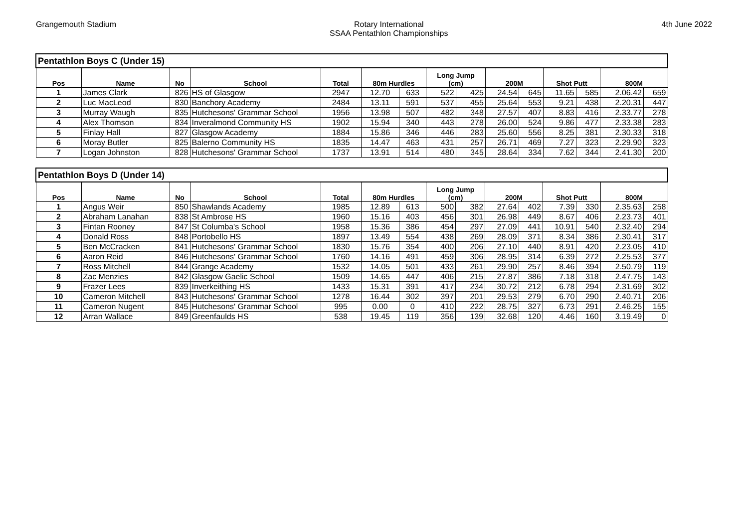Grangemouth Stadium Rotary International
SSAA Pentathlon Championships
4th June 2022
| Pentathlon Boys C (Under 15) | | | | | | | | | | | | | | |
| Pos | Name | No | School | Total | 80m Hurdles | | Long Jump (cm) | | 200M | | Shot Putt | | 800M | |
| 1 | James Clark | 826 | HS of Glasgow | 2947 | 12.70 | 633 | 522 | 425 | 24.54 | 645 | 11.65 | 585 | 2.06.42 | 659 |
| 2 | Luc MacLeod | 830 | Banchory Academy | 2484 | 13.11 | 591 | 537 | 455 | 25.64 | 553 | 9.21 | 438 | 2.20.31 | 447 |
| 3 | Murray Waugh | 835 | Hutchesons' Grammar School | 1956 | 13.98 | 507 | 482 | 348 | 27.57 | 407 | 8.83 | 416 | 2.33.77 | 278 |
| 4 | Alex Thomson | 834 | Inveralmond Community HS | 1902 | 15.94 | 340 | 443 | 278 | 26.00 | 524 | 9.86 | 477 | 2.33.38 | 283 |
| 5 | Finlay Hall | 827 | Glasgow Academy | 1884 | 15.86 | 346 | 446 | 283 | 25.60 | 556 | 8.25 | 381 | 2.30.33 | 318 |
| 6 | Moray Butler | 825 | Balerno Community HS | 1835 | 14.47 | 463 | 431 | 257 | 26.71 | 469 | 7.27 | 323 | 2.29.90 | 323 |
| 7 | Logan Johnston | 828 | Hutchesons' Grammar School | 1737 | 13.91 | 514 | 480 | 345 | 28.64 | 334 | 7.62 | 344 | 2.41.30 | 200 |
| Pentathlon Boys D (Under 14) | | | | | | | | | | | | | | |
| Pos | Name | No | School | Total | 80m Hurdles | | Long Jump (cm) | | 200M | | Shot Putt | | 800M | |
| 1 | Angus Weir | 850 | Shawlands Academy | 1985 | 12.89 | 613 | 500 | 382 | 27.64 | 402 | 7.39 | 330 | 2.35.63 | 258 |
| 2 | Abraham Lanahan | 838 | St Ambrose HS | 1960 | 15.16 | 403 | 456 | 301 | 26.98 | 449 | 8.67 | 406 | 2.23.73 | 401 |
| 3 | Fintan Rooney | 847 | St Columba's School | 1958 | 15.36 | 386 | 454 | 297 | 27.09 | 441 | 10.91 | 540 | 2.32.40 | 294 |
| 4 | Donald Ross | 848 | Portobello HS | 1897 | 13.49 | 554 | 438 | 269 | 28.09 | 371 | 8.34 | 386 | 2.30.41 | 317 |
| 5 | Ben McCracken | 841 | Hutchesons' Grammar School | 1830 | 15.76 | 354 | 400 | 206 | 27.10 | 440 | 8.91 | 420 | 2.23.05 | 410 |
| 6 | Aaron Reid | 846 | Hutchesons' Grammar School | 1760 | 14.16 | 491 | 459 | 306 | 28.95 | 314 | 6.39 | 272 | 2.25.53 | 377 |
| 7 | Ross Mitchell | 844 | Grange Academy | 1532 | 14.05 | 501 | 433 | 261 | 29.90 | 257 | 8.46 | 394 | 2.50.79 | 119 |
| 8 | Zac Menzies | 842 | Glasgow Gaelic School | 1509 | 14.65 | 447 | 406 | 215 | 27.87 | 386 | 7.18 | 318 | 2.47.75 | 143 |
| 9 | Frazer Lees | 839 | Inverkeithing HS | 1433 | 15.31 | 391 | 417 | 234 | 30.72 | 212 | 6.78 | 294 | 2.31.69 | 302 |
| 10 | Cameron Mitchell | 843 | Hutchesons' Grammar School | 1278 | 16.44 | 302 | 397 | 201 | 29.53 | 279 | 6.70 | 290 | 2.40.71 | 206 |
| 11 | Cameron Nugent | 845 | Hutchesons' Grammar School | 995 | 0.00 | 0 | 410 | 222 | 28.75 | 327 | 6.73 | 291 | 2.46.25 | 155 |
| 12 | Arran Wallace | 849 | Greenfaulds HS | 538 | 19.45 | 119 | 356 | 139 | 32.68 | 120 | 4.46 | 160 | 3.19.49 | 0 |